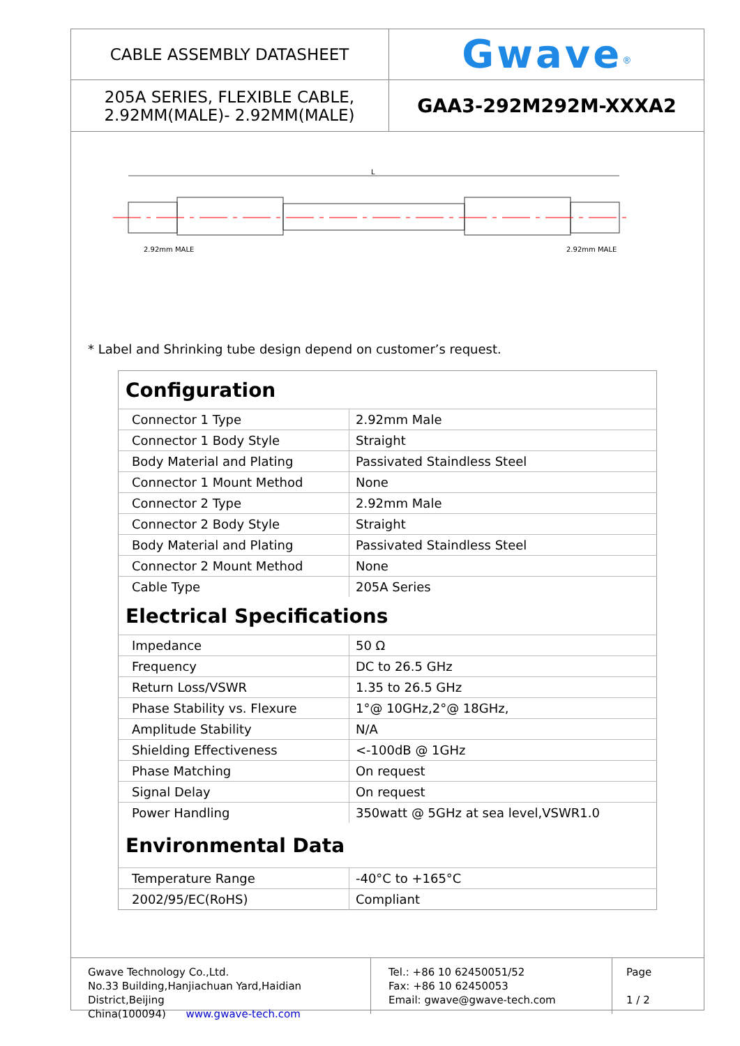| CABLE ASSEMBLY DATASHEET | Gwave<sup>®</sup> |
| 205A SERIES, FLEXIBLE CABLE, 2.92MM(MALE)- 2.92MM(MALE) | GAA3-292M292M-XXXA2 |
L
2.92mm MALE
2.92mm MALE
* Label and Shrinking tube design depend on customer’s request.
| Configuration | |
| --- | --- |
| Connector 1 Type | 2.92mm Male |
| Connector 1 Body Style | Straight |
| Body Material and Plating | Passivated Staindless Steel |
| Connector 1 Mount Method | None |
| Connector 2 Type | 2.92mm Male |
| Connector 2 Body Style | Straight |
| Body Material and Plating | Passivated Staindless Steel |
| Connector 2 Mount Method | None |
| Cable Type | 205A Series |
| Electrical Specifications | |
| Impedance | 50 Ω |
| Frequency | DC to 26.5 GHz |
| Return Loss/VSWR | 1.35 to 26.5 GHz |
| Phase Stability vs. Flexure | 1°@ 10GHz,2°@ 18GHz, |
| Amplitude Stability | N/A |
| Shielding Effectiveness | <-100dB @ 1GHz |
| Phase Matching | On request |
| Signal Delay | On request |
| Power Handling | 350watt @ 5GHz at sea level,VSWR1.0 |
| Environmental Data | |
| Temperature Range | -40°C to +165°C |
| 2002/95/EC(RoHS) | Compliant |
Gwave Technology Co.,Ltd.
No.33 Building,Hanjiachuan Yard,Haidian District,Beijing
China(100094) www.gwave-tech.com
Tel.: +86 10 62450051/52
Fax: +86 10 62450053
Email: gwave@gwave-tech.com
Page
1 / 2